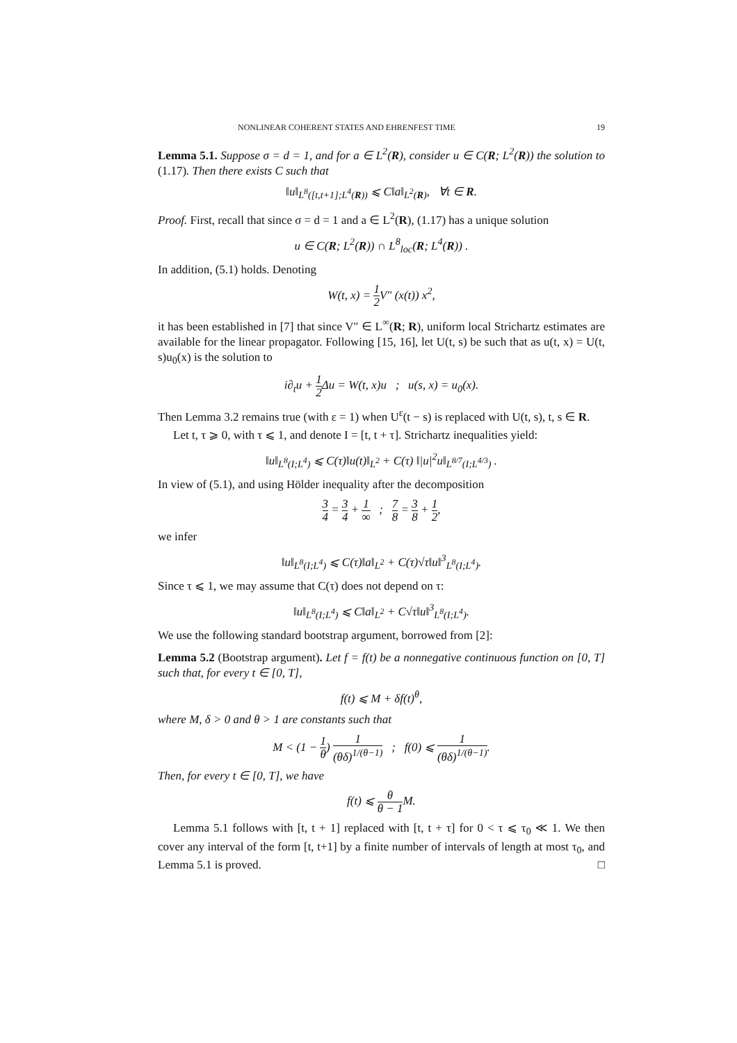NONLINEAR COHERENT STATES AND EHRENFEST TIME 19
Lemma 5.1. Suppose σ = d = 1, and for a ∈ L<sup>2</sup>(R), consider u ∈ C(R; L<sup>2</sup>(R)) the solution to (1.17). Then there exists C such that
‖u‖<sub>L<sup>8</sup>([t,t+1];L<sup>4</sup>(R))</sub> ⩽ C‖a‖<sub>L<sup>2</sup>(R)</sub>, ∀t ∈ R.
Proof. First, recall that since σ = d = 1 and a ∈ L<sup>2</sup>(R), (1.17) has a unique solution
u ∈ C(R; L<sup>2</sup>(R)) ∩ L<sup>8</sup><sub>loc</sub>(R; L<sup>4</sup>(R)) .
In addition, (5.1) holds. Denoting
W(t, x) = 1 2 V″ (x(t)) x<sup>2</sup>,
it has been established in [7] that since V″ ∈ L<sup>∞</sup>(R; R), uniform local Strichartz estimates are available for the linear propagator. Following [15, 16], let U(t, s) be such that as u(t, x) = U(t, s)u<sub>0</sub>(x) is the solution to
i∂<sub>t</sub>u + 1 2 Δu = W(t, x)u ; u(s, x) = u<sub>0</sub>(x).
Then Lemma 3.2 remains true (with ε = 1) when U<sup>ε</sup>(t − s) is replaced with U(t, s), t, s ∈ R.
Let t, τ ⩾ 0, with τ ⩽ 1, and denote I = [t, t + τ]. Strichartz inequalities yield:
‖u‖<sub>L<sup>8</sup>(I;L<sup>4</sup>)</sub> ⩽ C(τ)‖u(t)‖<sub>L<sup>2</sup></sub> + C(τ) ‖|u|<sup>2</sup>u‖<sub>L<sup>8/7</sup>(I;L<sup>4/3</sup>)</sub> .
In view of (5.1), and using Hölder inequality after the decomposition
3 4 = 3 4 + 1 ∞ ; 7 8 = 3 8 + 1 2,
we infer
‖u‖<sub>L<sup>8</sup>(I;L<sup>4</sup>)</sub> ⩽ C(τ)‖a‖<sub>L<sup>2</sup></sub> + C(τ)√τ‖u‖<sup>3</sup><sub>L<sup>8</sup>(I;L<sup>4</sup>)</sub>.
Since τ ⩽ 1, we may assume that C(τ) does not depend on τ:
‖u‖<sub>L<sup>8</sup>(I;L<sup>4</sup>)</sub> ⩽ C‖a‖<sub>L<sup>2</sup></sub> + C√τ‖u‖<sup>3</sup><sub>L<sup>8</sup>(I;L<sup>4</sup>)</sub>.
We use the following standard bootstrap argument, borrowed from [2]:
Lemma 5.2 (Bootstrap argument). Let f = f(t) be a nonnegative continuous function on [0, T] such that, for every t ∈ [0, T],
f(t) ⩽ M + δf(t)<sup>θ</sup>,
where M, δ > 0 and θ > 1 are constants such that
M < (1 − 1 θ) 1 (θδ)<sup>1/(θ−1)</sup> ; f(0) ⩽ 1 (θδ)<sup>1/(θ−1)</sup>.
Then, for every t ∈ [0, T], we have
f(t) ⩽ θ θ − 1 M.
Lemma 5.1 follows with [t, t + 1] replaced with [t, t + τ] for 0 < τ ⩽ τ<sub>0</sub> ≪ 1. We then cover any interval of the form [t, t+1] by a finite number of intervals of length at most τ<sub>0</sub>, and Lemma 5.1 is proved. □